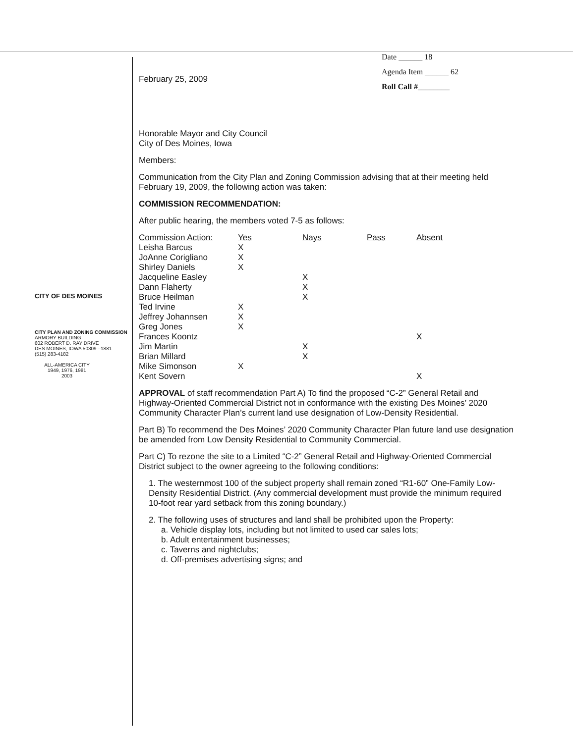CITY OF DES MOINES
CITY PLAN AND ZONING COMMISSION
ARMORY BUILDING
602 ROBERT D. RAY DRIVE
DES MOINES, IOWA 50309 –1881
(515) 283-4182
ALL-AMERICA CITY
1949, 1976, 1981
2003
Date ______ 18
Agenda Item ______ 62
Roll Call #________
February 25, 2009
Honorable Mayor and City Council
City of Des Moines, Iowa
Members:
Communication from the City Plan and Zoning Commission advising that at their meeting held February 19, 2009, the following action was taken:
COMMISSION RECOMMENDATION:
After public hearing, the members voted 7-5 as follows:
| Commission Action: | Yes | Nays | Pass | Absent |
| --- | --- | --- | --- | --- |
| Leisha Barcus | X | | | |
| JoAnne Corigliano | X | | | |
| Shirley Daniels | X | | | |
| Jacqueline Easley | | X | | |
| Dann Flaherty | | X | | |
| Bruce Heilman | | X | | |
| Ted Irvine | X | | | |
| Jeffrey Johannsen | X | | | |
| Greg Jones | X | | | |
| Frances Koontz | | | | X |
| Jim Martin | | X | | |
| Brian Millard | | X | | |
| Mike Simonson | X | | | |
| Kent Sovern | | | | X |
APPROVAL of staff recommendation Part A) To find the proposed “C-2” General Retail and Highway-Oriented Commercial District not in conformance with the existing Des Moines’ 2020 Community Character Plan’s current land use designation of Low-Density Residential.
Part B) To recommend the Des Moines’ 2020 Community Character Plan future land use designation be amended from Low Density Residential to Community Commercial.
Part C) To rezone the site to a Limited “C-2” General Retail and Highway-Oriented Commercial District subject to the owner agreeing to the following conditions:
1. The westernmost 100 of the subject property shall remain zoned “R1-60” One-Family Low-Density Residential District. (Any commercial development must provide the minimum required 10-foot rear yard setback from this zoning boundary.)
2. The following uses of structures and land shall be prohibited upon the Property:
a. Vehicle display lots, including but not limited to used car sales lots;
b. Adult entertainment businesses;
c. Taverns and nightclubs;
d. Off-premises advertising signs; and